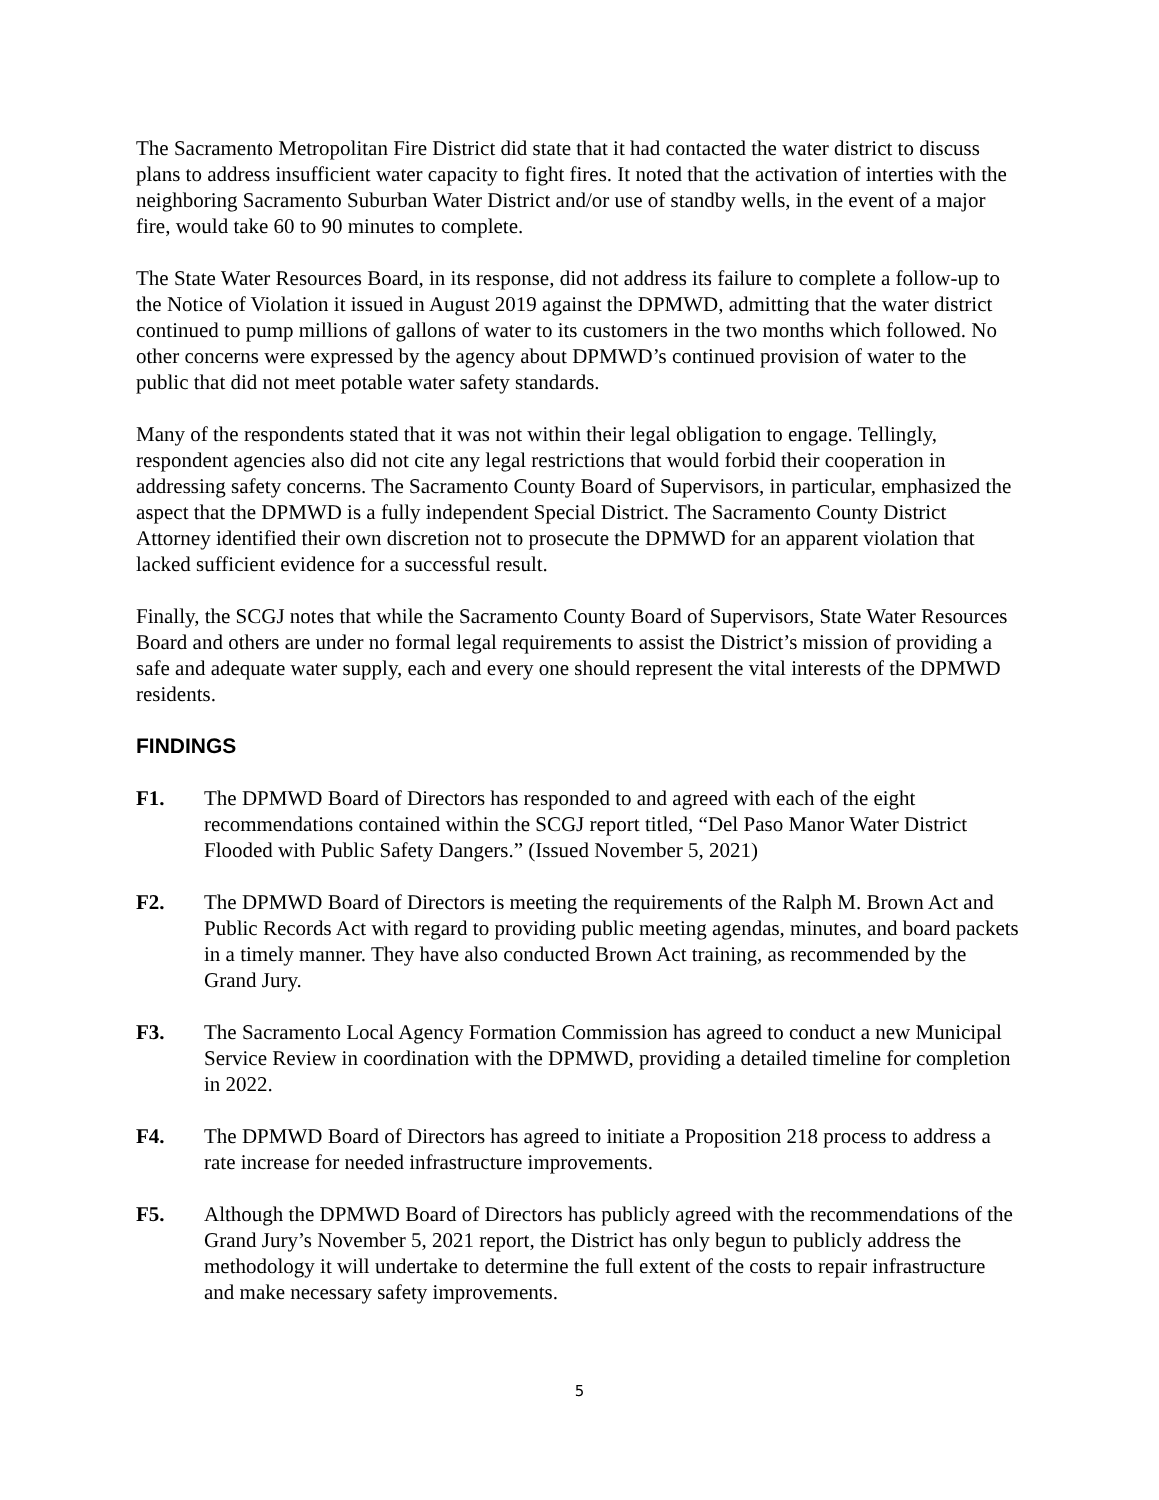The Sacramento Metropolitan Fire District did state that it had contacted the water district to discuss plans to address insufficient water capacity to fight fires. It noted that the activation of interties with the neighboring Sacramento Suburban Water District and/or use of standby wells, in the event of a major fire, would take 60 to 90 minutes to complete.
The State Water Resources Board, in its response, did not address its failure to complete a follow-up to the Notice of Violation it issued in August 2019 against the DPMWD, admitting that the water district continued to pump millions of gallons of water to its customers in the two months which followed. No other concerns were expressed by the agency about DPMWD’s continued provision of water to the public that did not meet potable water safety standards.
Many of the respondents stated that it was not within their legal obligation to engage. Tellingly, respondent agencies also did not cite any legal restrictions that would forbid their cooperation in addressing safety concerns. The Sacramento County Board of Supervisors, in particular, emphasized the aspect that the DPMWD is a fully independent Special District. The Sacramento County District Attorney identified their own discretion not to prosecute the DPMWD for an apparent violation that lacked sufficient evidence for a successful result.
Finally, the SCGJ notes that while the Sacramento County Board of Supervisors, State Water Resources Board and others are under no formal legal requirements to assist the District’s mission of providing a safe and adequate water supply, each and every one should represent the vital interests of the DPMWD residents.
FINDINGS
F1. The DPMWD Board of Directors has responded to and agreed with each of the eight recommendations contained within the SCGJ report titled, “Del Paso Manor Water District Flooded with Public Safety Dangers.” (Issued November 5, 2021)
F2. The DPMWD Board of Directors is meeting the requirements of the Ralph M. Brown Act and Public Records Act with regard to providing public meeting agendas, minutes, and board packets in a timely manner. They have also conducted Brown Act training, as recommended by the Grand Jury.
F3. The Sacramento Local Agency Formation Commission has agreed to conduct a new Municipal Service Review in coordination with the DPMWD, providing a detailed timeline for completion in 2022.
F4. The DPMWD Board of Directors has agreed to initiate a Proposition 218 process to address a rate increase for needed infrastructure improvements.
F5. Although the DPMWD Board of Directors has publicly agreed with the recommendations of the Grand Jury’s November 5, 2021 report, the District has only begun to publicly address the methodology it will undertake to determine the full extent of the costs to repair infrastructure and make necessary safety improvements.
5